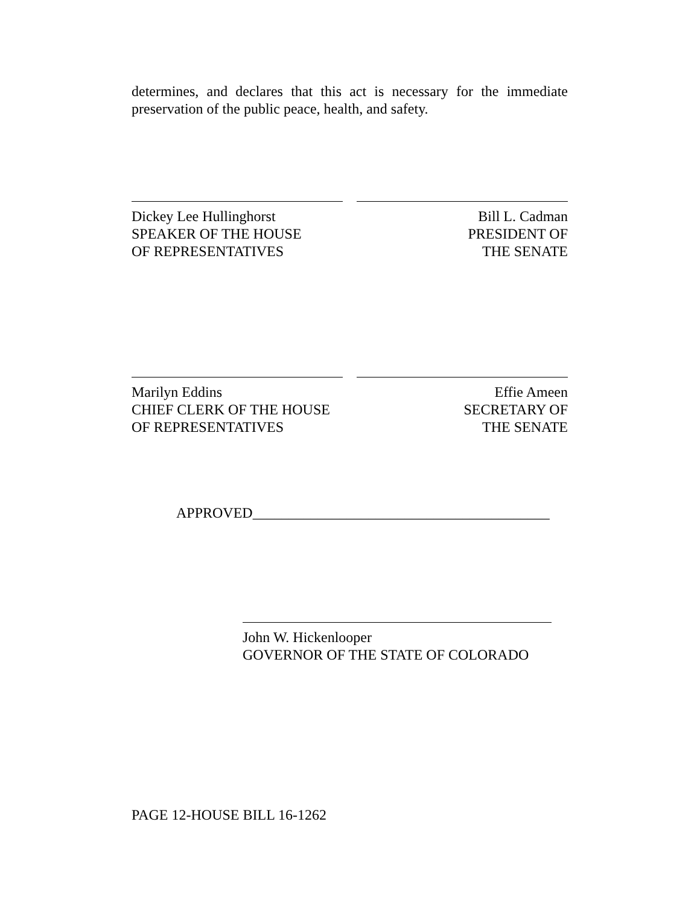determines, and declares that this act is necessary for the immediate preservation of the public peace, health, and safety.
Dickey Lee Hullinghorst
SPEAKER OF THE HOUSE
OF REPRESENTATIVES
Bill L. Cadman
PRESIDENT OF
THE SENATE
Marilyn Eddins
CHIEF CLERK OF THE HOUSE
OF REPRESENTATIVES
Effie Ameen
SECRETARY OF
THE SENATE
APPROVED_________________________________________
John W. Hickenlooper
GOVERNOR OF THE STATE OF COLORADO
PAGE 12-HOUSE BILL 16-1262